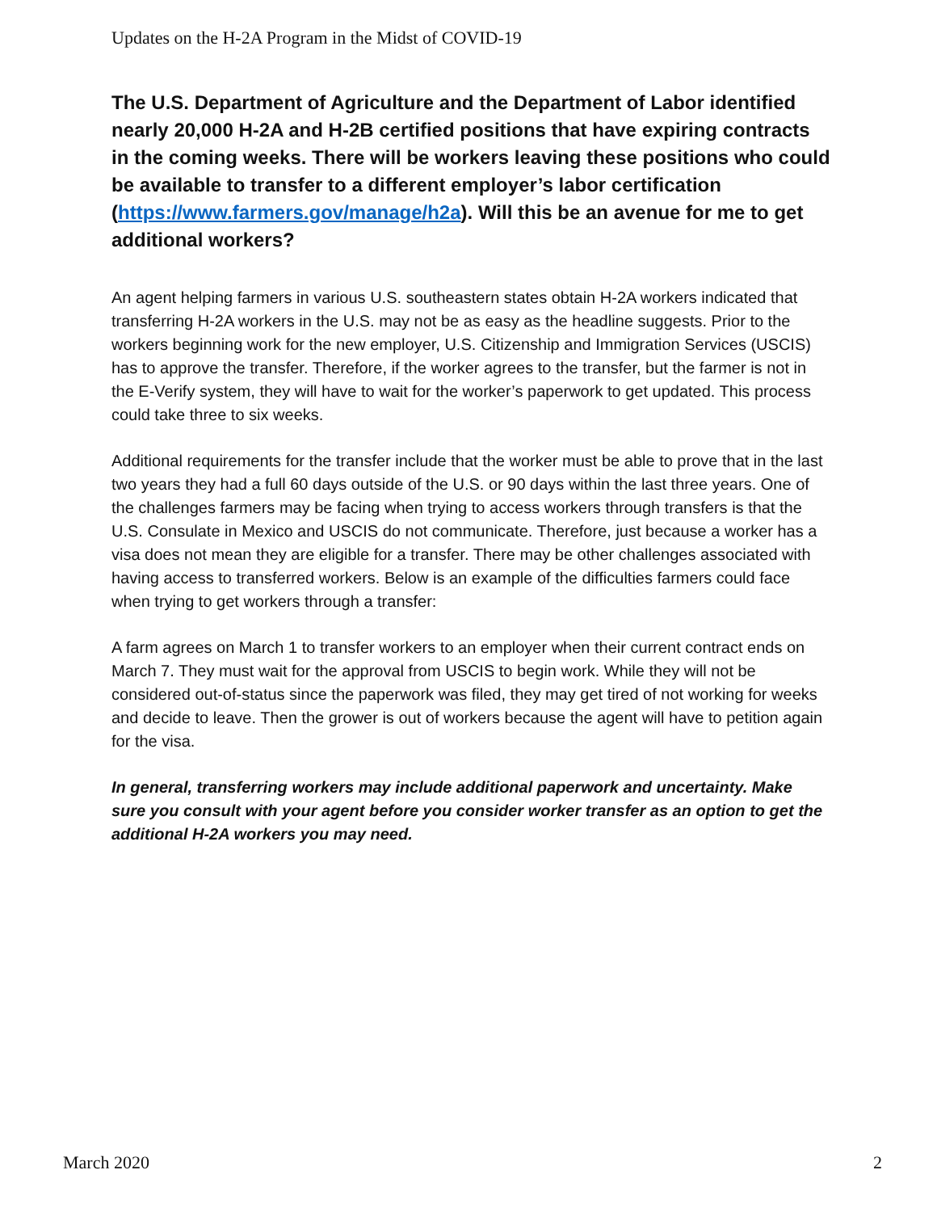Updates on the H-2A Program in the Midst of COVID-19
The U.S. Department of Agriculture and the Department of Labor identified nearly 20,000 H-2A and H-2B certified positions that have expiring contracts in the coming weeks. There will be workers leaving these positions who could be available to transfer to a different employer’s labor certification (https://www.farmers.gov/manage/h2a). Will this be an avenue for me to get additional workers?
An agent helping farmers in various U.S. southeastern states obtain H-2A workers indicated that transferring H-2A workers in the U.S. may not be as easy as the headline suggests. Prior to the workers beginning work for the new employer, U.S. Citizenship and Immigration Services (USCIS) has to approve the transfer. Therefore, if the worker agrees to the transfer, but the farmer is not in the E-Verify system, they will have to wait for the worker’s paperwork to get updated. This process could take three to six weeks.
Additional requirements for the transfer include that the worker must be able to prove that in the last two years they had a full 60 days outside of the U.S. or 90 days within the last three years. One of the challenges farmers may be facing when trying to access workers through transfers is that the U.S. Consulate in Mexico and USCIS do not communicate. Therefore, just because a worker has a visa does not mean they are eligible for a transfer. There may be other challenges associated with having access to transferred workers. Below is an example of the difficulties farmers could face when trying to get workers through a transfer:
A farm agrees on March 1 to transfer workers to an employer when their current contract ends on March 7. They must wait for the approval from USCIS to begin work. While they will not be considered out-of-status since the paperwork was filed, they may get tired of not working for weeks and decide to leave. Then the grower is out of workers because the agent will have to petition again for the visa.
In general, transferring workers may include additional paperwork and uncertainty. Make sure you consult with your agent before you consider worker transfer as an option to get the additional H-2A workers you may need.
March 2020 2